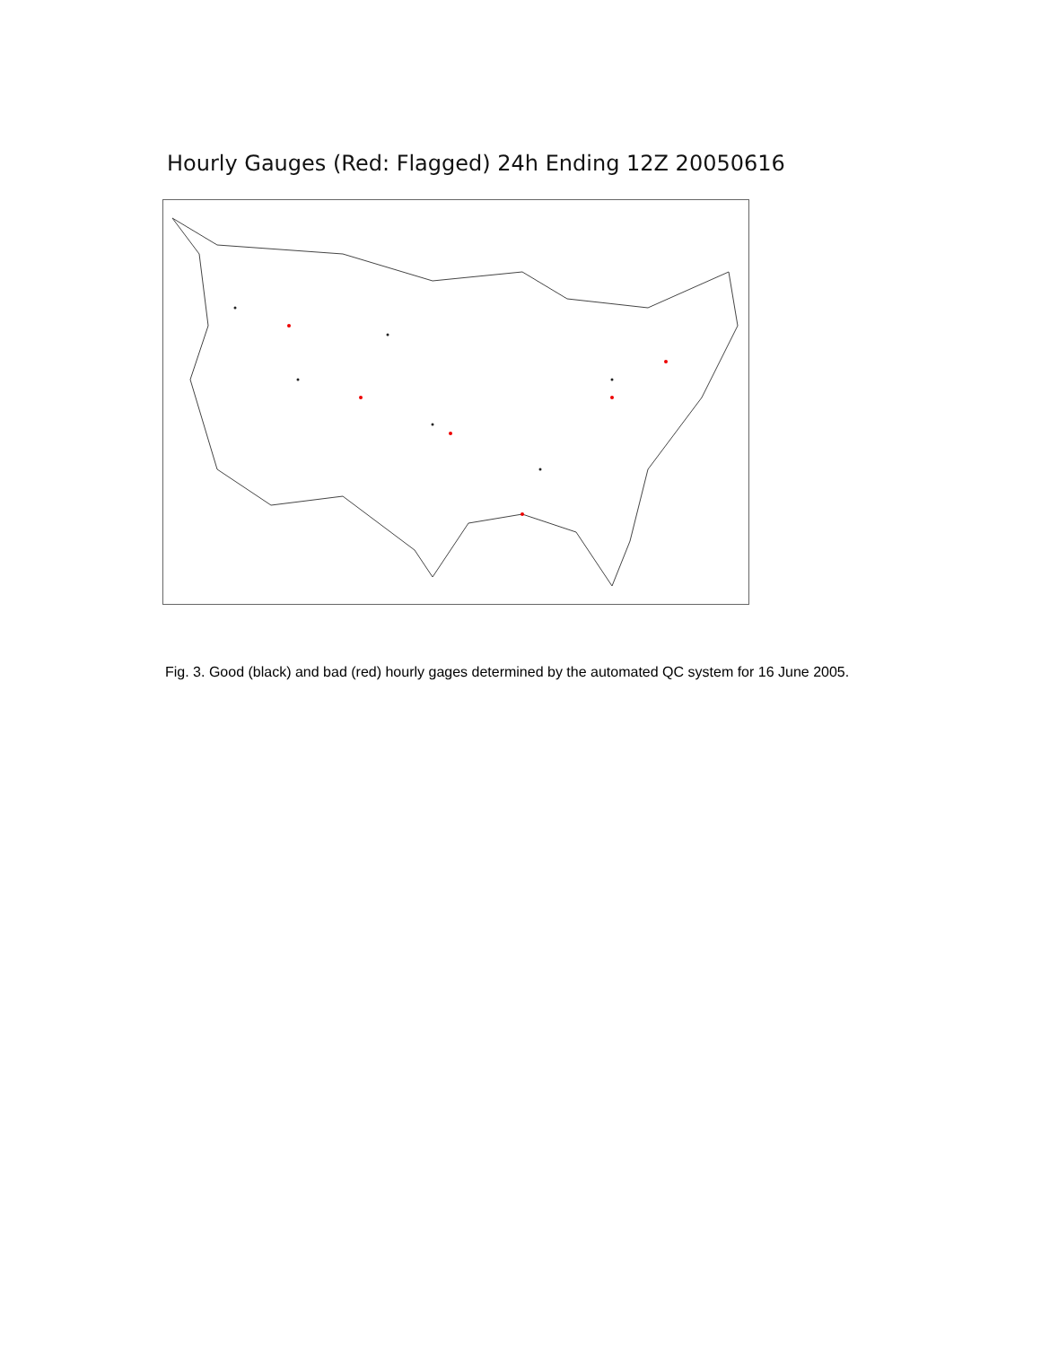Hourly Gauges (Red: Flagged) 24h Ending 12Z 20050616
Fig. 3. Good (black) and bad (red) hourly gages determined by the automated QC system for 16 June 2005.